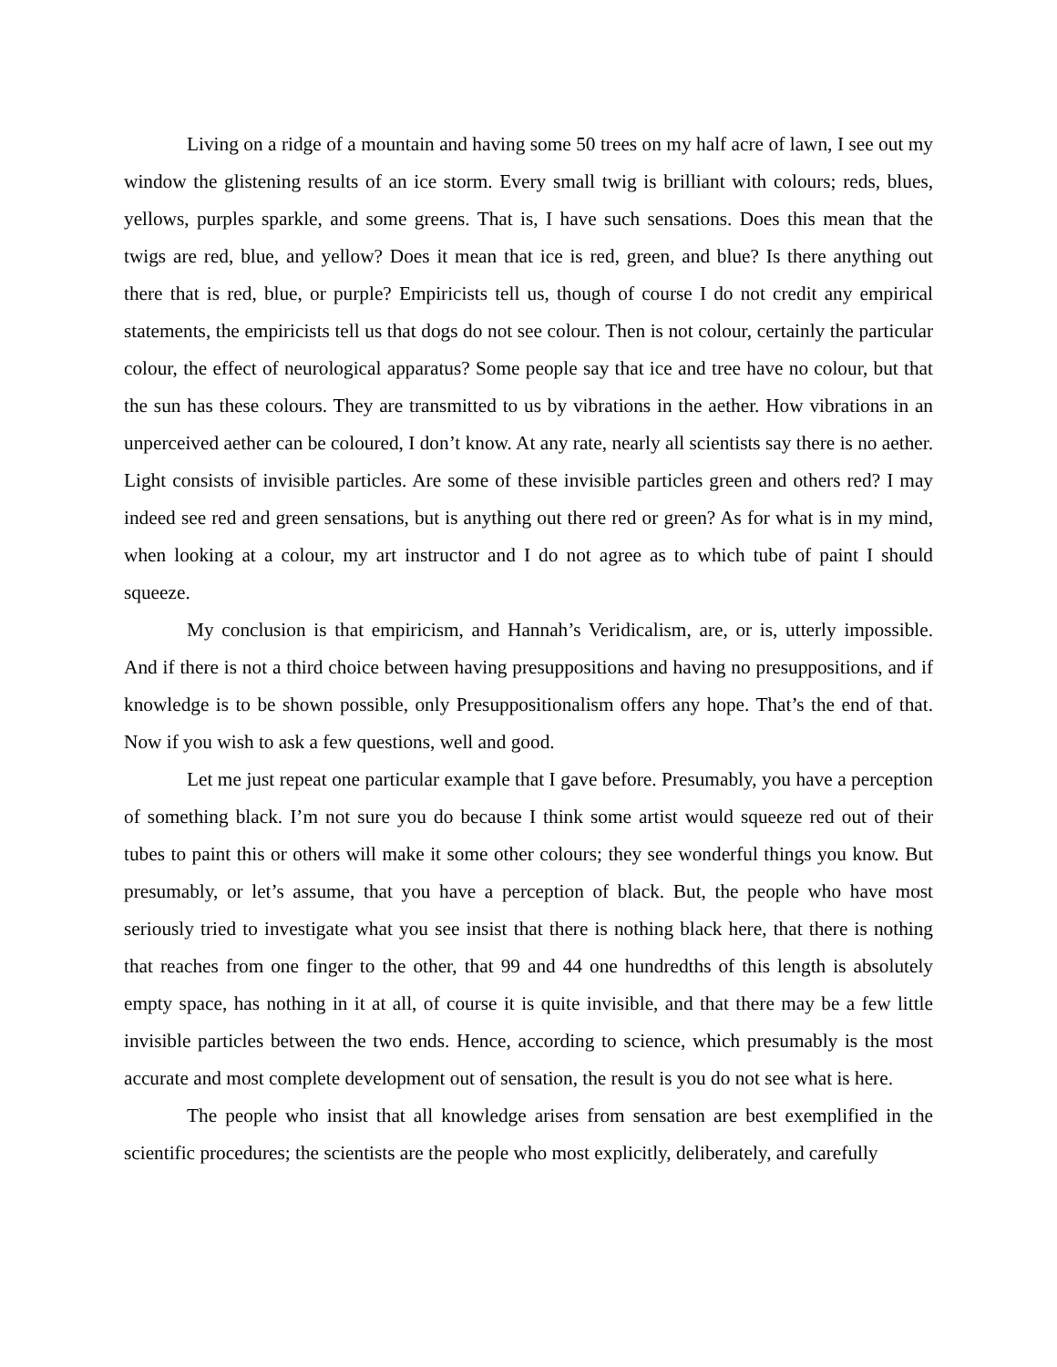Living on a ridge of a mountain and having some 50 trees on my half acre of lawn, I see out my window the glistening results of an ice storm. Every small twig is brilliant with colours; reds, blues, yellows, purples sparkle, and some greens. That is, I have such sensations. Does this mean that the twigs are red, blue, and yellow? Does it mean that ice is red, green, and blue? Is there anything out there that is red, blue, or purple? Empiricists tell us, though of course I do not credit any empirical statements, the empiricists tell us that dogs do not see colour. Then is not colour, certainly the particular colour, the effect of neurological apparatus? Some people say that ice and tree have no colour, but that the sun has these colours. They are transmitted to us by vibrations in the aether. How vibrations in an unperceived aether can be coloured, I don’t know. At any rate, nearly all scientists say there is no aether. Light consists of invisible particles. Are some of these invisible particles green and others red? I may indeed see red and green sensations, but is anything out there red or green? As for what is in my mind, when looking at a colour, my art instructor and I do not agree as to which tube of paint I should squeeze.
My conclusion is that empiricism, and Hannah’s Veridicalism, are, or is, utterly impossible. And if there is not a third choice between having presuppositions and having no presuppositions, and if knowledge is to be shown possible, only Presuppositionalism offers any hope. That’s the end of that. Now if you wish to ask a few questions, well and good.
Let me just repeat one particular example that I gave before. Presumably, you have a perception of something black. I’m not sure you do because I think some artist would squeeze red out of their tubes to paint this or others will make it some other colours; they see wonderful things you know. But presumably, or let’s assume, that you have a perception of black. But, the people who have most seriously tried to investigate what you see insist that there is nothing black here, that there is nothing that reaches from one finger to the other, that 99 and 44 one hundredths of this length is absolutely empty space, has nothing in it at all, of course it is quite invisible, and that there may be a few little invisible particles between the two ends. Hence, according to science, which presumably is the most accurate and most complete development out of sensation, the result is you do not see what is here.
The people who insist that all knowledge arises from sensation are best exemplified in the scientific procedures; the scientists are the people who most explicitly, deliberately, and carefully